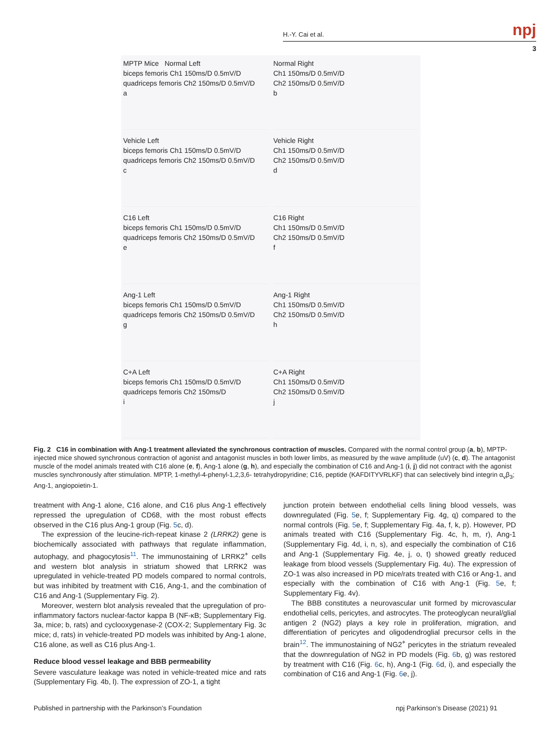H.-Y. Cai et al. npj
3
MPTP Mice Normal Left
biceps femoris Ch1 150ms/D 0.5mV/D
quadriceps femoris Ch2 150ms/D 0.5mV/D
a
Normal Right
Ch1 150ms/D 0.5mV/D
Ch2 150ms/D 0.5mV/D
b
Vehicle Left
biceps femoris Ch1 150ms/D 0.5mV/D
quadriceps femoris Ch2 150ms/D 0.5mV/D
c
Vehicle Right
Ch1 150ms/D 0.5mV/D
Ch2 150ms/D 0.5mV/D
d
C16 Left
biceps femoris Ch1 150ms/D 0.5mV/D
quadriceps femoris Ch2 150ms/D 0.5mV/D
e
C16 Right
Ch1 150ms/D 0.5mV/D
Ch2 150ms/D 0.5mV/D
f
Ang-1 Left
biceps femoris Ch1 150ms/D 0.5mV/D
quadriceps femoris Ch2 150ms/D 0.5mV/D
g
Ang-1 Right
Ch1 150ms/D 0.5mV/D
Ch2 150ms/D 0.5mV/D
h
C+A Left
biceps femoris Ch1 150ms/D 0.5mV/D
quadriceps femoris Ch2 150ms/D
i
C+A Right
Ch1 150ms/D 0.5mV/D
Ch2 150ms/D 0.5mV/D
j
Fig. 2 C16 in combination with Ang-1 treatment alleviated the synchronous contraction of muscles. Compared with the normal control group (a, b), MPTP-injected mice showed synchronous contraction of agonist and antagonist muscles in both lower limbs, as measured by the wave amplitude (uV) (c, d). The antagonist muscle of the model animals treated with C16 alone (e, f), Ang-1 alone (g, h), and especially the combination of C16 and Ang-1 (i, j) did not contract with the agonist muscles synchronously after stimulation. MPTP, 1-methyl-4-phenyl-1,2,3,6- tetrahydropyridine; C16, peptide (KAFDITYVRLKF) that can selectively bind integrin α<sub>v</sub>β<sub>3</sub>; Ang-1, angiopoietin-1.
treatment with Ang-1 alone, C16 alone, and C16 plus Ang-1 effectively repressed the upregulation of CD68, with the most robust effects observed in the C16 plus Ang-1 group (Fig. 5c, d).
The expression of the leucine-rich-repeat kinase 2 (LRRK2) gene is biochemically associated with pathways that regulate inflammation, autophagy, and phagocytosis<sup>11</sup>. The immunostaining of LRRK2<sup>+</sup> cells and western blot analysis in striatum showed that LRRK2 was upregulated in vehicle-treated PD models compared to normal controls, but was inhibited by treatment with C16, Ang-1, and the combination of C16 and Ang-1 (Supplementary Fig. 2).
Moreover, western blot analysis revealed that the upregulation of pro-inflammatory factors nuclear-factor kappa B (NF-κB; Supplementary Fig. 3a, mice; b, rats) and cyclooxygenase-2 (COX-2; Supplementary Fig. 3c mice; d, rats) in vehicle-treated PD models was inhibited by Ang-1 alone, C16 alone, as well as C16 plus Ang-1.
Reduce blood vessel leakage and BBB permeability
Severe vasculature leakage was noted in vehicle-treated mice and rats (Supplementary Fig. 4b, l). The expression of ZO-1, a tight
junction protein between endothelial cells lining blood vessels, was downregulated (Fig. 5e, f; Supplementary Fig. 4g, q) compared to the normal controls (Fig. 5e, f; Supplementary Fig. 4a, f, k, p). However, PD animals treated with C16 (Supplementary Fig. 4c, h, m, r), Ang-1 (Supplementary Fig. 4d, i, n, s), and especially the combination of C16 and Ang-1 (Supplementary Fig. 4e, j, o, t) showed greatly reduced leakage from blood vessels (Supplementary Fig. 4u). The expression of ZO-1 was also increased in PD mice/rats treated with C16 or Ang-1, and especially with the combination of C16 with Ang-1 (Fig. 5e, f; Supplementary Fig. 4v).
The BBB constitutes a neurovascular unit formed by microvascular endothelial cells, pericytes, and astrocytes. The proteoglycan neural/glial antigen 2 (NG2) plays a key role in proliferation, migration, and differentiation of pericytes and oligodendroglial precursor cells in the brain<sup>12</sup>. The immunostaining of NG2<sup>+</sup> pericytes in the striatum revealed that the downregulation of NG2 in PD models (Fig. 6b, g) was restored by treatment with C16 (Fig. 6c, h), Ang-1 (Fig. 6d, i), and especially the combination of C16 and Ang-1 (Fig. 6e, j).
Published in partnership with the Parkinson’s Foundation
npj Parkinson’s Disease (2021) 91